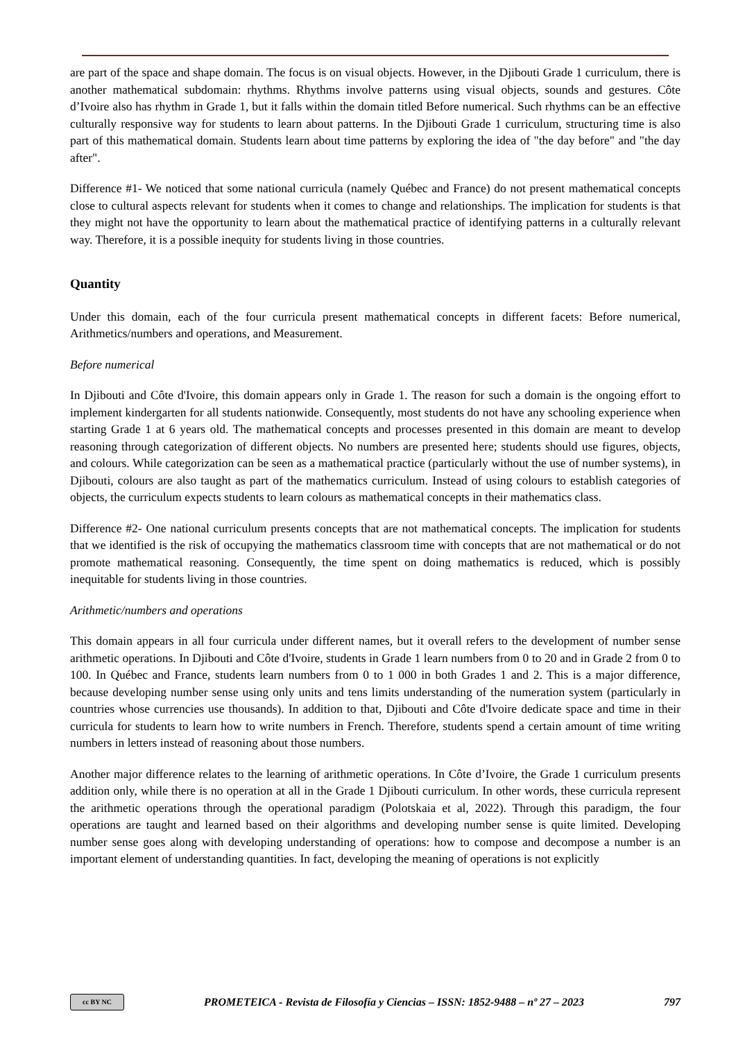are part of the space and shape domain. The focus is on visual objects. However, in the Djibouti Grade 1 curriculum, there is another mathematical subdomain: rhythms. Rhythms involve patterns using visual objects, sounds and gestures. Côte d’Ivoire also has rhythm in Grade 1, but it falls within the domain titled Before numerical. Such rhythms can be an effective culturally responsive way for students to learn about patterns. In the Djibouti Grade 1 curriculum, structuring time is also part of this mathematical domain. Students learn about time patterns by exploring the idea of "the day before" and "the day after".
Difference #1- We noticed that some national curricula (namely Québec and France) do not present mathematical concepts close to cultural aspects relevant for students when it comes to change and relationships. The implication for students is that they might not have the opportunity to learn about the mathematical practice of identifying patterns in a culturally relevant way. Therefore, it is a possible inequity for students living in those countries.
Quantity
Under this domain, each of the four curricula present mathematical concepts in different facets: Before numerical, Arithmetics/numbers and operations, and Measurement.
Before numerical
In Djibouti and Côte d'Ivoire, this domain appears only in Grade 1. The reason for such a domain is the ongoing effort to implement kindergarten for all students nationwide. Consequently, most students do not have any schooling experience when starting Grade 1 at 6 years old. The mathematical concepts and processes presented in this domain are meant to develop reasoning through categorization of different objects. No numbers are presented here; students should use figures, objects, and colours. While categorization can be seen as a mathematical practice (particularly without the use of number systems), in Djibouti, colours are also taught as part of the mathematics curriculum. Instead of using colours to establish categories of objects, the curriculum expects students to learn colours as mathematical concepts in their mathematics class.
Difference #2- One national curriculum presents concepts that are not mathematical concepts. The implication for students that we identified is the risk of occupying the mathematics classroom time with concepts that are not mathematical or do not promote mathematical reasoning. Consequently, the time spent on doing mathematics is reduced, which is possibly inequitable for students living in those countries.
Arithmetic/numbers and operations
This domain appears in all four curricula under different names, but it overall refers to the development of number sense arithmetic operations. In Djibouti and Côte d'Ivoire, students in Grade 1 learn numbers from 0 to 20 and in Grade 2 from 0 to 100. In Québec and France, students learn numbers from 0 to 1 000 in both Grades 1 and 2. This is a major difference, because developing number sense using only units and tens limits understanding of the numeration system (particularly in countries whose currencies use thousands). In addition to that, Djibouti and Côte d'Ivoire dedicate space and time in their curricula for students to learn how to write numbers in French. Therefore, students spend a certain amount of time writing numbers in letters instead of reasoning about those numbers.
Another major difference relates to the learning of arithmetic operations. In Côte d’Ivoire, the Grade 1 curriculum presents addition only, while there is no operation at all in the Grade 1 Djibouti curriculum. In other words, these curricula represent the arithmetic operations through the operational paradigm (Polotskaia et al, 2022). Through this paradigm, the four operations are taught and learned based on their algorithms and developing number sense is quite limited. Developing number sense goes along with developing understanding of operations: how to compose and decompose a number is an important element of understanding quantities. In fact, developing the meaning of operations is not explicitly
cc BY NC
PROMETEICA - Revista de Filosofía y Ciencias – ISSN: 1852-9488 – nº 27 – 2023
797